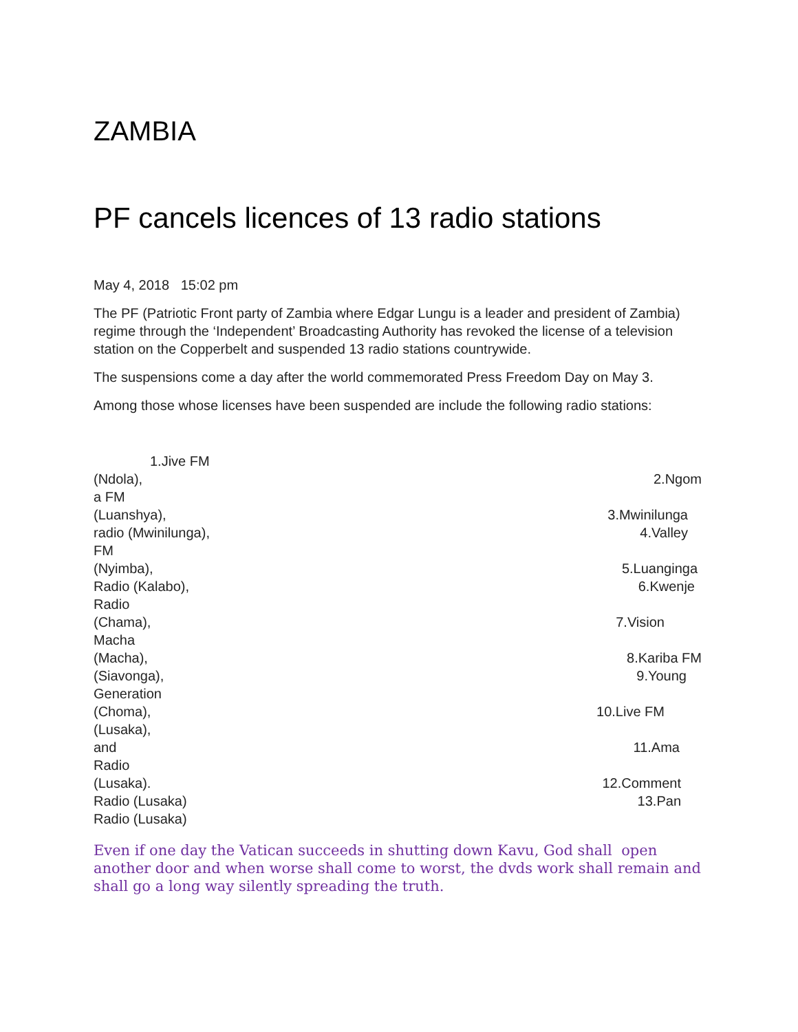ZAMBIA
PF cancels licences of 13 radio stations
May 4, 2018 15:02 pm
The PF (Patriotic Front party of Zambia where Edgar Lungu is a leader and president of Zambia) regime through the ‘Independent’ Broadcasting Authority has revoked the license of a television station on the Copperbelt and suspended 13 radio stations countrywide.
The suspensions come a day after the world commemorated Press Freedom Day on May 3.
Among those whose licenses have been suspended are include the following radio stations:
1.Jive FM
(Ndola), 2.Ngom
a FM
(Luanshya), 3.Mwinilunga
radio (Mwinilunga), 4.Valley
FM
(Nyimba), 5.Luanginga
Radio (Kalabo), 6.Kwenje
Radio
(Chama), 7.Vision
Macha
(Macha), 8.Kariba FM
(Siavonga), 9.Young
Generation
(Choma), 10.Live FM
(Lusaka),
and 11.Ama
Radio
(Lusaka). 12.Comment
Radio (Lusaka) 13.Pan
Radio (Lusaka)
Even if one day the Vatican succeeds in shutting down Kavu, God shall open another door and when worse shall come to worst, the dvds work shall remain and shall go a long way silently spreading the truth.